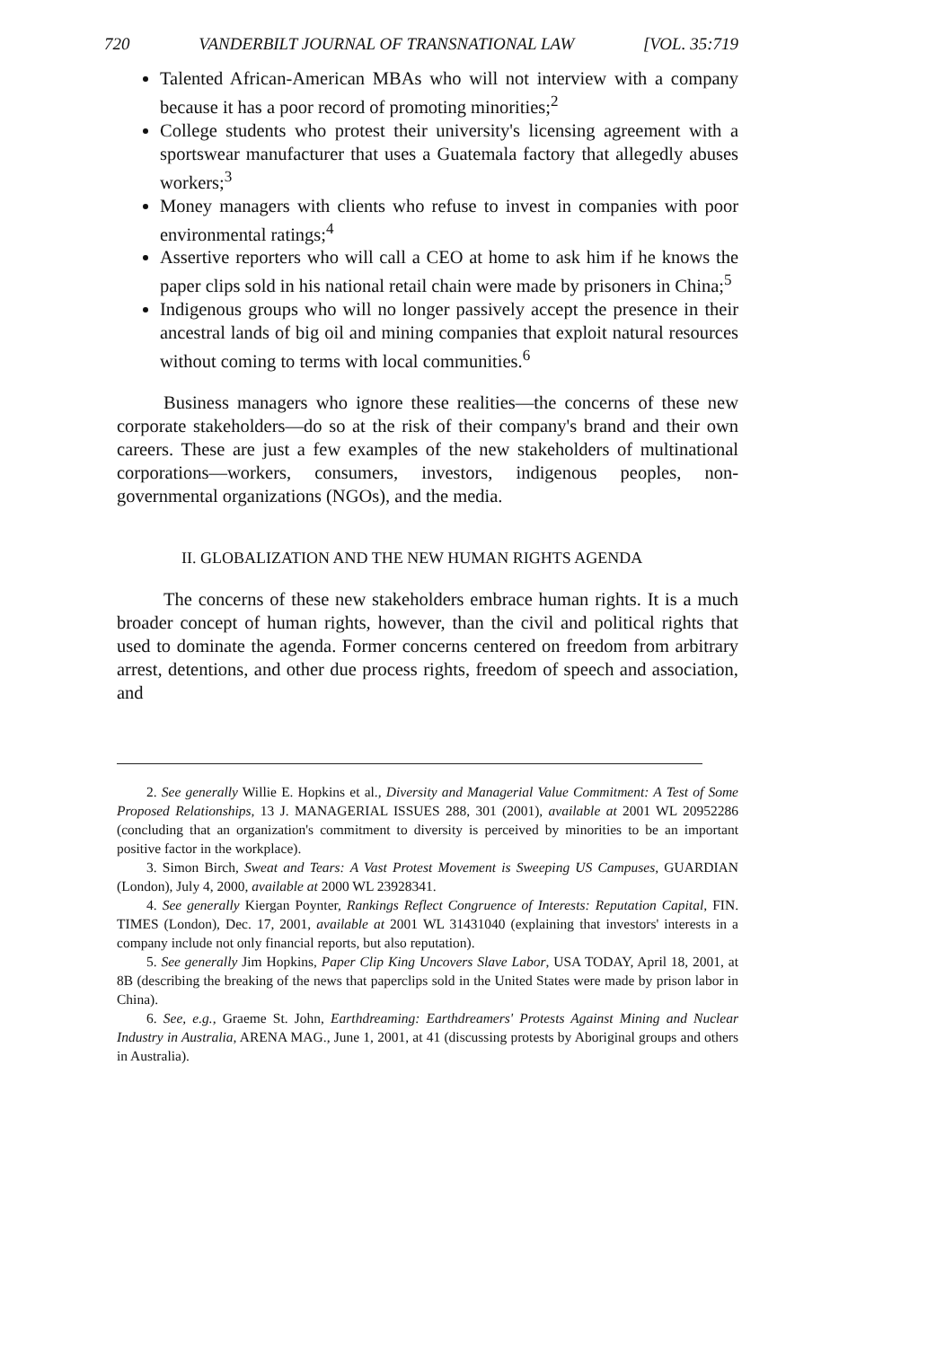720 VANDERBILT JOURNAL OF TRANSNATIONAL LAW [VOL. 35:719
Talented African-American MBAs who will not interview with a company because it has a poor record of promoting minorities;<sup>2</sup>
College students who protest their university's licensing agreement with a sportswear manufacturer that uses a Guatemala factory that allegedly abuses workers;<sup>3</sup>
Money managers with clients who refuse to invest in companies with poor environmental ratings;<sup>4</sup>
Assertive reporters who will call a CEO at home to ask him if he knows the paper clips sold in his national retail chain were made by prisoners in China;<sup>5</sup>
Indigenous groups who will no longer passively accept the presence in their ancestral lands of big oil and mining companies that exploit natural resources without coming to terms with local communities.<sup>6</sup>
Business managers who ignore these realities—the concerns of these new corporate stakeholders—do so at the risk of their company's brand and their own careers. These are just a few examples of the new stakeholders of multinational corporations—workers, consumers, investors, indigenous peoples, non-governmental organizations (NGOs), and the media.
II. GLOBALIZATION AND THE NEW HUMAN RIGHTS AGENDA
The concerns of these new stakeholders embrace human rights. It is a much broader concept of human rights, however, than the civil and political rights that used to dominate the agenda. Former concerns centered on freedom from arbitrary arrest, detentions, and other due process rights, freedom of speech and association, and
2. See generally Willie E. Hopkins et al., Diversity and Managerial Value Commitment: A Test of Some Proposed Relationships, 13 J. MANAGERIAL ISSUES 288, 301 (2001), available at 2001 WL 20952286 (concluding that an organization's commitment to diversity is perceived by minorities to be an important positive factor in the workplace).
3. Simon Birch, Sweat and Tears: A Vast Protest Movement is Sweeping US Campuses, GUARDIAN (London), July 4, 2000, available at 2000 WL 23928341.
4. See generally Kiergan Poynter, Rankings Reflect Congruence of Interests: Reputation Capital, FIN. TIMES (London), Dec. 17, 2001, available at 2001 WL 31431040 (explaining that investors' interests in a company include not only financial reports, but also reputation).
5. See generally Jim Hopkins, Paper Clip King Uncovers Slave Labor, USA TODAY, April 18, 2001, at 8B (describing the breaking of the news that paperclips sold in the United States were made by prison labor in China).
6. See, e.g., Graeme St. John, Earthdreaming: Earthdreamers' Protests Against Mining and Nuclear Industry in Australia, ARENA MAG., June 1, 2001, at 41 (discussing protests by Aboriginal groups and others in Australia).